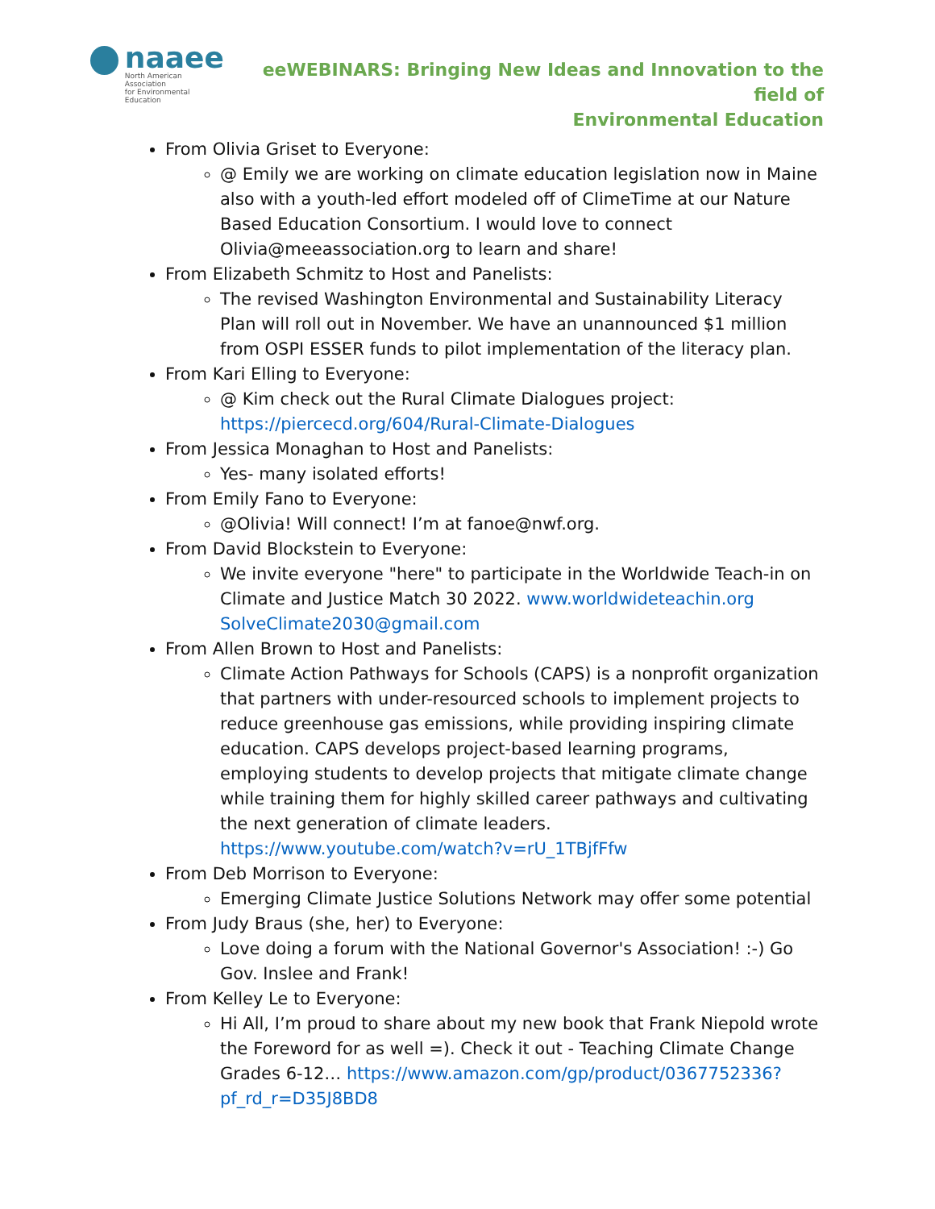naaee
North American Association
for Environmental Education
eeWEBINARS: Bringing New Ideas and Innovation to the field of
Environmental Education
From Olivia Griset to Everyone:
@ Emily we are working on climate education legislation now in Maine also with a youth-led effort modeled off of ClimeTime at our Nature Based Education Consortium. I would love to connect Olivia@meeassociation.org to learn and share!
From Elizabeth Schmitz to Host and Panelists:
The revised Washington Environmental and Sustainability Literacy Plan will roll out in November. We have an unannounced $1 million from OSPI ESSER funds to pilot implementation of the literacy plan.
From Kari Elling to Everyone:
@ Kim check out the Rural Climate Dialogues project: https://piercecd.org/604/Rural-Climate-Dialogues
From Jessica Monaghan to Host and Panelists:
Yes- many isolated efforts!
From Emily Fano to Everyone:
@Olivia! Will connect! I’m at fanoe@nwf.org.
From David Blockstein to Everyone:
We invite everyone "here" to participate in the Worldwide Teach-in on Climate and Justice Match 30 2022. www.worldwideteachin.org SolveClimate2030@gmail.com
From Allen Brown to Host and Panelists:
Climate Action Pathways for Schools (CAPS) is a nonprofit organization that partners with under-resourced schools to implement projects to reduce greenhouse gas emissions, while providing inspiring climate education. CAPS develops project-based learning programs, employing students to develop projects that mitigate climate change while training them for highly skilled career pathways and cultivating the next generation of climate leaders. https://www.youtube.com/watch?v=rU_1TBjfFfw
From Deb Morrison to Everyone:
Emerging Climate Justice Solutions Network may offer some potential
From Judy Braus (she, her) to Everyone:
Love doing a forum with the National Governor's Association! :-) Go Gov. Inslee and Frank!
From Kelley Le to Everyone:
Hi All, I’m proud to share about my new book that Frank Niepold wrote the Foreword for as well =). Check it out - Teaching Climate Change Grades 6-12… https://www.amazon.com/gp/product/0367752336?pf_rd_r=D35J8BD8